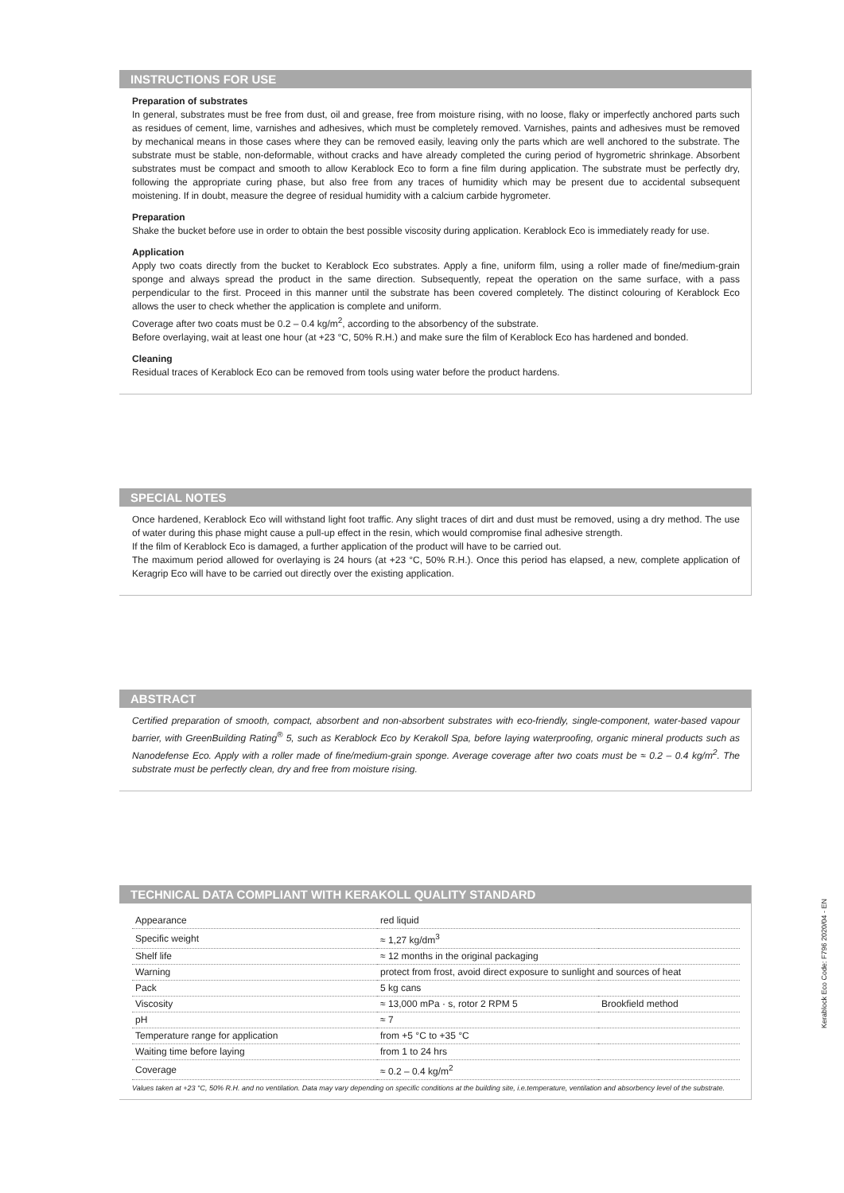INSTRUCTIONS FOR USE
Preparation of substrates
In general, substrates must be free from dust, oil and grease, free from moisture rising, with no loose, flaky or imperfectly anchored parts such as residues of cement, lime, varnishes and adhesives, which must be completely removed. Varnishes, paints and adhesives must be removed by mechanical means in those cases where they can be removed easily, leaving only the parts which are well anchored to the substrate. The substrate must be stable, non-deformable, without cracks and have already completed the curing period of hygrometric shrinkage. Absorbent substrates must be compact and smooth to allow Kerablock Eco to form a fine film during application. The substrate must be perfectly dry, following the appropriate curing phase, but also free from any traces of humidity which may be present due to accidental subsequent moistening. If in doubt, measure the degree of residual humidity with a calcium carbide hygrometer.
Preparation
Shake the bucket before use in order to obtain the best possible viscosity during application. Kerablock Eco is immediately ready for use.
Application
Apply two coats directly from the bucket to Kerablock Eco substrates. Apply a fine, uniform film, using a roller made of fine/medium-grain sponge and always spread the product in the same direction. Subsequently, repeat the operation on the same surface, with a pass perpendicular to the first. Proceed in this manner until the substrate has been covered completely. The distinct colouring of Kerablock Eco allows the user to check whether the application is complete and uniform.
Coverage after two coats must be 0.2 – 0.4 kg/m<sup>2</sup>, according to the absorbency of the substrate.
Before overlaying, wait at least one hour (at +23 °C, 50% R.H.) and make sure the film of Kerablock Eco has hardened and bonded.
Cleaning
Residual traces of Kerablock Eco can be removed from tools using water before the product hardens.
SPECIAL NOTES
Once hardened, Kerablock Eco will withstand light foot traffic. Any slight traces of dirt and dust must be removed, using a dry method. The use of water during this phase might cause a pull-up effect in the resin, which would compromise final adhesive strength.
If the film of Kerablock Eco is damaged, a further application of the product will have to be carried out.
The maximum period allowed for overlaying is 24 hours (at +23 °C, 50% R.H.). Once this period has elapsed, a new, complete application of Keragrip Eco will have to be carried out directly over the existing application.
ABSTRACT
Certified preparation of smooth, compact, absorbent and non-absorbent substrates with eco-friendly, single-component, water-based vapour barrier, with GreenBuilding Rating<sup>®</sup> 5, such as Kerablock Eco by Kerakoll Spa, before laying waterproofing, organic mineral products such as Nanodefense Eco. Apply with a roller made of fine/medium-grain sponge. Average coverage after two coats must be ≈ 0.2 – 0.4 kg/m<sup>2</sup>. The substrate must be perfectly clean, dry and free from moisture rising.
TECHNICAL DATA COMPLIANT WITH KERAKOLL QUALITY STANDARD
| Appearance | red liquid | |
| Specific weight | ≈ 1,27 kg/dm<sup>3</sup> | |
| Shelf life | ≈ 12 months in the original packaging | |
| Warning | protect from frost, avoid direct exposure to sunlight and sources of heat | |
| Pack | 5 kg cans | |
| Viscosity | ≈ 13,000 mPa · s, rotor 2 RPM 5 | Brookfield method |
| pH | ≈ 7 | |
| Temperature range for application | from +5 °C to +35 °C | |
| Waiting time before laying | from 1 to 24 hrs | |
| Coverage | ≈ 0.2 – 0.4 kg/m<sup>2</sup> | |
Values taken at +23 °C, 50% R.H. and no ventilation. Data may vary depending on specific conditions at the building site, i.e.temperature, ventilation and absorbency level of the substrate.
Kerablock Eco Code: F796 2020/04 - EN